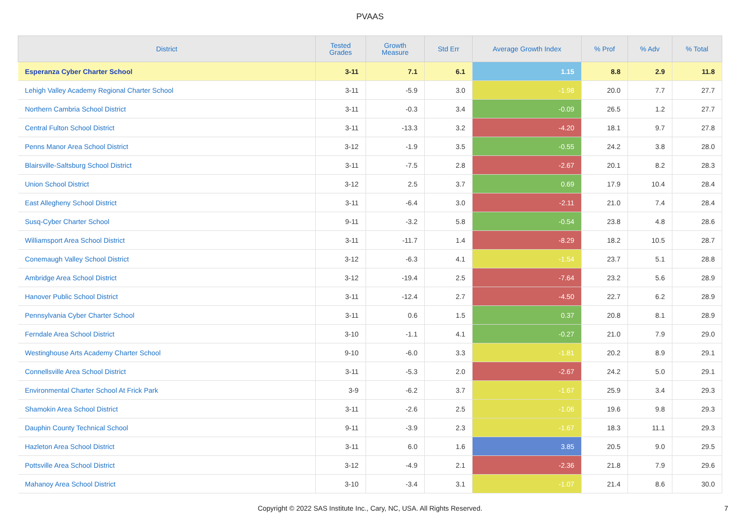PVAAS
| District | Tested Grades | Growth Measure | Std Err | Average Growth Index | % Prof | % Adv | % Total |
| --- | --- | --- | --- | --- | --- | --- | --- |
| Esperanza Cyber Charter School | 3-11 | 7.1 | 6.1 | 1.15 | 8.8 | 2.9 | 11.8 |
| Lehigh Valley Academy Regional Charter School | 3-11 | -5.9 | 3.0 | -1.98 | 20.0 | 7.7 | 27.7 |
| Northern Cambria School District | 3-11 | -0.3 | 3.4 | -0.09 | 26.5 | 1.2 | 27.7 |
| Central Fulton School District | 3-11 | -13.3 | 3.2 | -4.20 | 18.1 | 9.7 | 27.8 |
| Penns Manor Area School District | 3-12 | -1.9 | 3.5 | -0.55 | 24.2 | 3.8 | 28.0 |
| Blairsville-Saltsburg School District | 3-11 | -7.5 | 2.8 | -2.67 | 20.1 | 8.2 | 28.3 |
| Union School District | 3-12 | 2.5 | 3.7 | 0.69 | 17.9 | 10.4 | 28.4 |
| East Allegheny School District | 3-11 | -6.4 | 3.0 | -2.11 | 21.0 | 7.4 | 28.4 |
| Susq-Cyber Charter School | 9-11 | -3.2 | 5.8 | -0.54 | 23.8 | 4.8 | 28.6 |
| Williamsport Area School District | 3-11 | -11.7 | 1.4 | -8.29 | 18.2 | 10.5 | 28.7 |
| Conemaugh Valley School District | 3-12 | -6.3 | 4.1 | -1.54 | 23.7 | 5.1 | 28.8 |
| Ambridge Area School District | 3-12 | -19.4 | 2.5 | -7.64 | 23.2 | 5.6 | 28.9 |
| Hanover Public School District | 3-11 | -12.4 | 2.7 | -4.50 | 22.7 | 6.2 | 28.9 |
| Pennsylvania Cyber Charter School | 3-11 | 0.6 | 1.5 | 0.37 | 20.8 | 8.1 | 28.9 |
| Ferndale Area School District | 3-10 | -1.1 | 4.1 | -0.27 | 21.0 | 7.9 | 29.0 |
| Westinghouse Arts Academy Charter School | 9-10 | -6.0 | 3.3 | -1.81 | 20.2 | 8.9 | 29.1 |
| Connellsville Area School District | 3-11 | -5.3 | 2.0 | -2.67 | 24.2 | 5.0 | 29.1 |
| Environmental Charter School At Frick Park | 3-9 | -6.2 | 3.7 | -1.67 | 25.9 | 3.4 | 29.3 |
| Shamokin Area School District | 3-11 | -2.6 | 2.5 | -1.06 | 19.6 | 9.8 | 29.3 |
| Dauphin County Technical School | 9-11 | -3.9 | 2.3 | -1.67 | 18.3 | 11.1 | 29.3 |
| Hazleton Area School District | 3-11 | 6.0 | 1.6 | 3.85 | 20.5 | 9.0 | 29.5 |
| Pottsville Area School District | 3-12 | -4.9 | 2.1 | -2.36 | 21.8 | 7.9 | 29.6 |
| Mahanoy Area School District | 3-10 | -3.4 | 3.1 | -1.07 | 21.4 | 8.6 | 30.0 |
Copyright © 2022 SAS Institute Inc., Cary, NC, USA. All Rights Reserved.
7